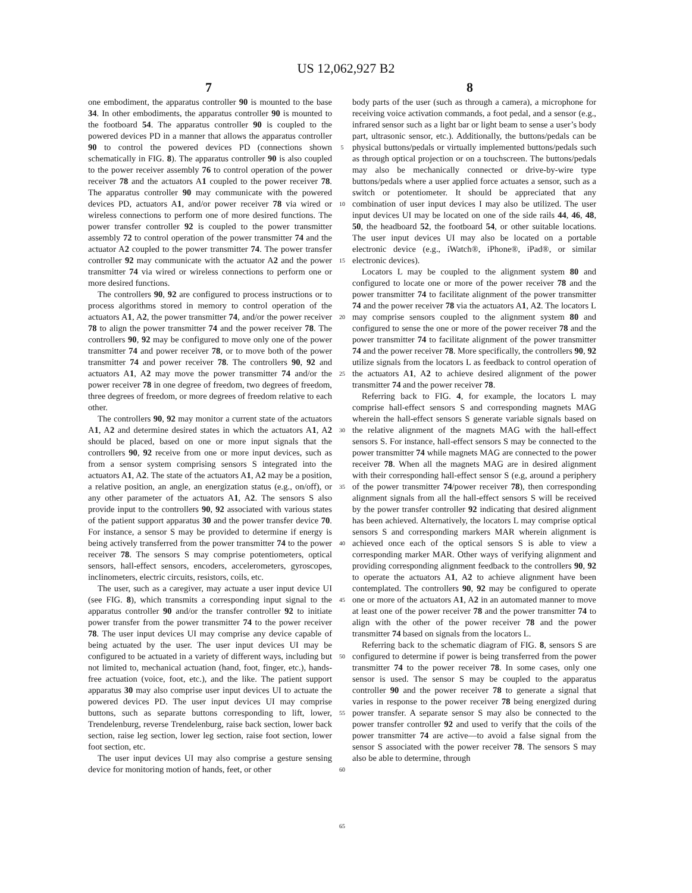US 12,062,927 B2
7 8
one embodiment, the apparatus controller 90 is mounted to the base 34. In other embodiments, the apparatus controller 90 is mounted to the footboard 54. The apparatus controller 90 is coupled to the powered devices PD in a manner that allows the apparatus controller 90 to control the powered devices PD (connections shown schematically in FIG. 8). The apparatus controller 90 is also coupled to the power receiver assembly 76 to control operation of the power receiver 78 and the actuators A1 coupled to the power receiver 78. The apparatus controller 90 may communicate with the powered devices PD, actuators A1, and/or power receiver 78 via wired or wireless connections to perform one of more desired functions. The power transfer controller 92 is coupled to the power transmitter assembly 72 to control operation of the power transmitter 74 and the actuator A2 coupled to the power transmitter 74. The power transfer controller 92 may communicate with the actuator A2 and the power transmitter 74 via wired or wireless connections to perform one or more desired functions.
The controllers 90, 92 are configured to process instructions or to process algorithms stored in memory to control operation of the actuators A1, A2, the power transmitter 74, and/or the power receiver 78 to align the power transmitter 74 and the power receiver 78. The controllers 90, 92 may be configured to move only one of the power transmitter 74 and power receiver 78, or to move both of the power transmitter 74 and power receiver 78. The controllers 90, 92 and actuators A1, A2 may move the power transmitter 74 and/or the power receiver 78 in one degree of freedom, two degrees of freedom, three degrees of freedom, or more degrees of freedom relative to each other.
The controllers 90, 92 may monitor a current state of the actuators A1, A2 and determine desired states in which the actuators A1, A2 should be placed, based on one or more input signals that the controllers 90, 92 receive from one or more input devices, such as from a sensor system comprising sensors S integrated into the actuators A1, A2. The state of the actuators A1, A2 may be a position, a relative position, an angle, an energization status (e.g., on/off), or any other parameter of the actuators A1, A2. The sensors S also provide input to the controllers 90, 92 associated with various states of the patient support apparatus 30 and the power transfer device 70. For instance, a sensor S may be provided to determine if energy is being actively transferred from the power transmitter 74 to the power receiver 78. The sensors S may comprise potentiometers, optical sensors, hall-effect sensors, encoders, accelerometers, gyroscopes, inclinometers, electric circuits, resistors, coils, etc.
The user, such as a caregiver, may actuate a user input device UI (see FIG. 8), which transmits a corresponding input signal to the apparatus controller 90 and/or the transfer controller 92 to initiate power transfer from the power transmitter 74 to the power receiver 78. The user input devices UI may comprise any device capable of being actuated by the user. The user input devices UI may be configured to be actuated in a variety of different ways, including but not limited to, mechanical actuation (hand, foot, finger, etc.), hands-free actuation (voice, foot, etc.), and the like. The patient support apparatus 30 may also comprise user input devices UI to actuate the powered devices PD. The user input devices UI may comprise buttons, such as separate buttons corresponding to lift, lower, Trendelenburg, reverse Trendelenburg, raise back section, lower back section, raise leg section, lower leg section, raise foot section, lower foot section, etc.
The user input devices UI may also comprise a gesture sensing device for monitoring motion of hands, feet, or other
5
10
15
20
25
30
35
40
45
50
55
60
65
body parts of the user (such as through a camera), a microphone for receiving voice activation commands, a foot pedal, and a sensor (e.g., infrared sensor such as a light bar or light beam to sense a user’s body part, ultrasonic sensor, etc.). Additionally, the buttons/pedals can be physical buttons/pedals or virtually implemented buttons/pedals such as through optical projection or on a touchscreen. The buttons/pedals may also be mechanically connected or drive-by-wire type buttons/pedals where a user applied force actuates a sensor, such as a switch or potentiometer. It should be appreciated that any combination of user input devices I may also be utilized. The user input devices UI may be located on one of the side rails 44, 46, 48, 50, the headboard 52, the footboard 54, or other suitable locations. The user input devices UI may also be located on a portable electronic device (e.g., iWatch®, iPhone®, iPad®, or similar electronic devices).
Locators L may be coupled to the alignment system 80 and configured to locate one or more of the power receiver 78 and the power transmitter 74 to facilitate alignment of the power transmitter 74 and the power receiver 78 via the actuators A1, A2. The locators L may comprise sensors coupled to the alignment system 80 and configured to sense the one or more of the power receiver 78 and the power transmitter 74 to facilitate alignment of the power transmitter 74 and the power receiver 78. More specifically, the controllers 90, 92 utilize signals from the locators L as feedback to control operation of the actuators A1, A2 to achieve desired alignment of the power transmitter 74 and the power receiver 78.
Referring back to FIG. 4, for example, the locators L may comprise hall-effect sensors S and corresponding magnets MAG wherein the hall-effect sensors S generate variable signals based on the relative alignment of the magnets MAG with the hall-effect sensors S. For instance, hall-effect sensors S may be connected to the power transmitter 74 while magnets MAG are connected to the power receiver 78. When all the magnets MAG are in desired alignment with their corresponding hall-effect sensor S (e.g, around a periphery of the power transmitter 74/power receiver 78), then corresponding alignment signals from all the hall-effect sensors S will be received by the power transfer controller 92 indicating that desired alignment has been achieved. Alternatively, the locators L may comprise optical sensors S and corresponding markers MAR wherein alignment is achieved once each of the optical sensors S is able to view a corresponding marker MAR. Other ways of verifying alignment and providing corresponding alignment feedback to the controllers 90, 92 to operate the actuators A1, A2 to achieve alignment have been contemplated. The controllers 90, 92 may be configured to operate one or more of the actuators A1, A2 in an automated manner to move at least one of the power receiver 78 and the power transmitter 74 to align with the other of the power receiver 78 and the power transmitter 74 based on signals from the locators L.
Referring back to the schematic diagram of FIG. 8, sensors S are configured to determine if power is being transferred from the power transmitter 74 to the power receiver 78. In some cases, only one sensor is used. The sensor S may be coupled to the apparatus controller 90 and the power receiver 78 to generate a signal that varies in response to the power receiver 78 being energized during power transfer. A separate sensor S may also be connected to the power transfer controller 92 and used to verify that the coils of the power transmitter 74 are active—to avoid a false signal from the sensor S associated with the power receiver 78. The sensors S may also be able to determine, through